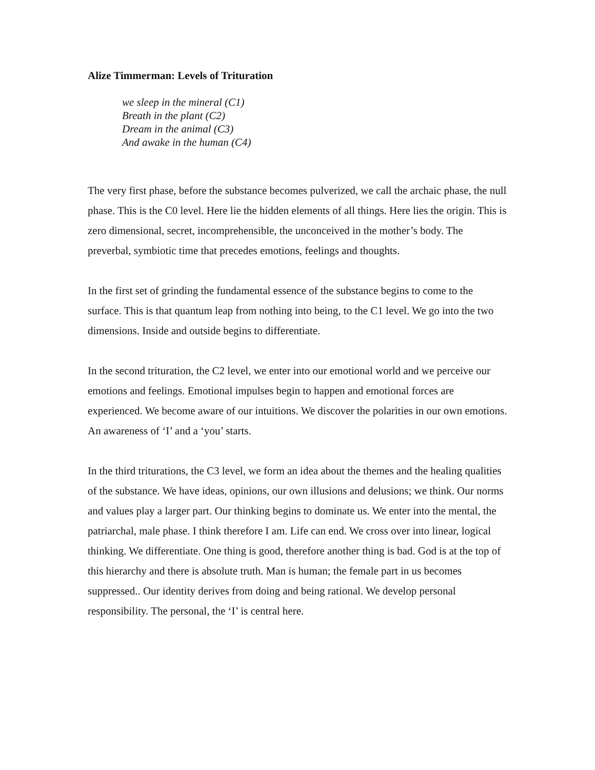Alize Timmerman: Levels of Trituration
we sleep in the mineral (C1)
Breath in the plant (C2)
Dream in the animal (C3)
And awake in the human (C4)
The very first phase, before the substance becomes pulverized, we call the archaic phase, the null phase. This is the C0 level. Here lie the hidden elements of all things. Here lies the origin. This is zero dimensional, secret, incomprehensible, the unconceived in the mother’s body. The preverbal, symbiotic time that precedes emotions, feelings and thoughts.
In the first set of grinding the fundamental essence of the substance begins to come to the surface. This is that quantum leap from nothing into being, to the C1 level. We go into the two dimensions. Inside and outside begins to differentiate.
In the second trituration, the C2 level, we enter into our emotional world and we perceive our emotions and feelings. Emotional impulses begin to happen and emotional forces are experienced. We become aware of our intuitions. We discover the polarities in our own emotions. An awareness of ‘I’ and a ‘you’ starts.
In the third triturations, the C3 level, we form an idea about the themes and the healing qualities of the substance. We have ideas, opinions, our own illusions and delusions; we think. Our norms and values play a larger part. Our thinking begins to dominate us. We enter into the mental, the patriarchal, male phase. I think therefore I am. Life can end. We cross over into linear, logical thinking. We differentiate. One thing is good, therefore another thing is bad. God is at the top of this hierarchy and there is absolute truth. Man is human; the female part in us becomes suppressed.. Our identity derives from doing and being rational. We develop personal responsibility. The personal, the ‘I’ is central here.